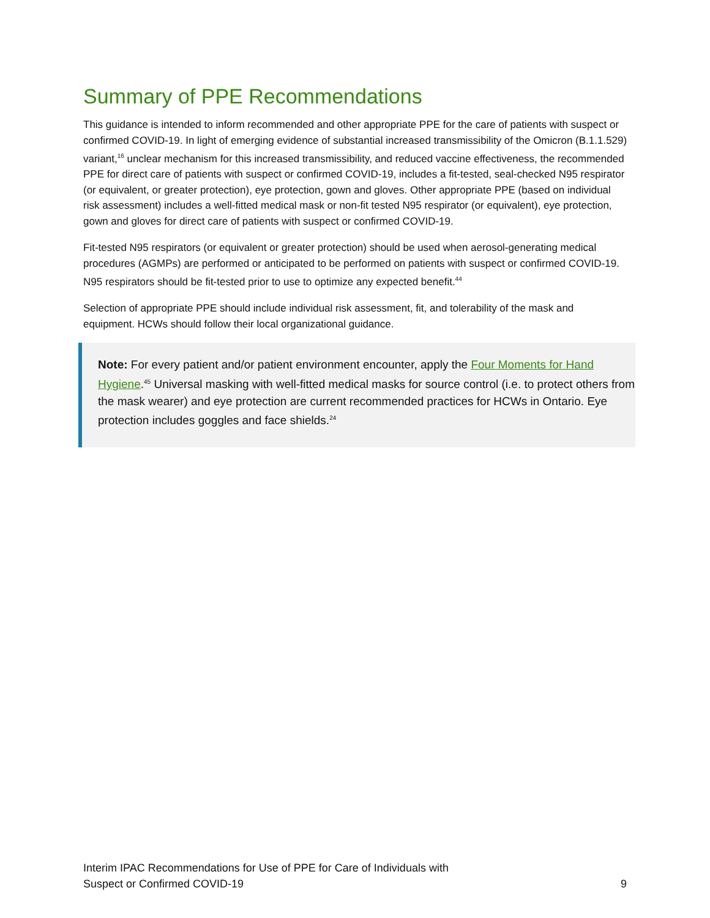Summary of PPE Recommendations
This guidance is intended to inform recommended and other appropriate PPE for the care of patients with suspect or confirmed COVID-19. In light of emerging evidence of substantial increased transmissibility of the Omicron (B.1.1.529) variant,<sup>16</sup> unclear mechanism for this increased transmissibility, and reduced vaccine effectiveness, the recommended PPE for direct care of patients with suspect or confirmed COVID-19, includes a fit-tested, seal-checked N95 respirator (or equivalent, or greater protection), eye protection, gown and gloves. Other appropriate PPE (based on individual risk assessment) includes a well-fitted medical mask or non-fit tested N95 respirator (or equivalent), eye protection, gown and gloves for direct care of patients with suspect or confirmed COVID-19.
Fit-tested N95 respirators (or equivalent or greater protection) should be used when aerosol-generating medical procedures (AGMPs) are performed or anticipated to be performed on patients with suspect or confirmed COVID-19. N95 respirators should be fit-tested prior to use to optimize any expected benefit.<sup>44</sup>
Selection of appropriate PPE should include individual risk assessment, fit, and tolerability of the mask and equipment. HCWs should follow their local organizational guidance.
Note: For every patient and/or patient environment encounter, apply the Four Moments for Hand Hygiene.<sup>45</sup> Universal masking with well-fitted medical masks for source control (i.e. to protect others from the mask wearer) and eye protection are current recommended practices for HCWs in Ontario. Eye protection includes goggles and face shields.<sup>24</sup>
Interim IPAC Recommendations for Use of PPE for Care of Individuals with
Suspect or Confirmed COVID-19
9